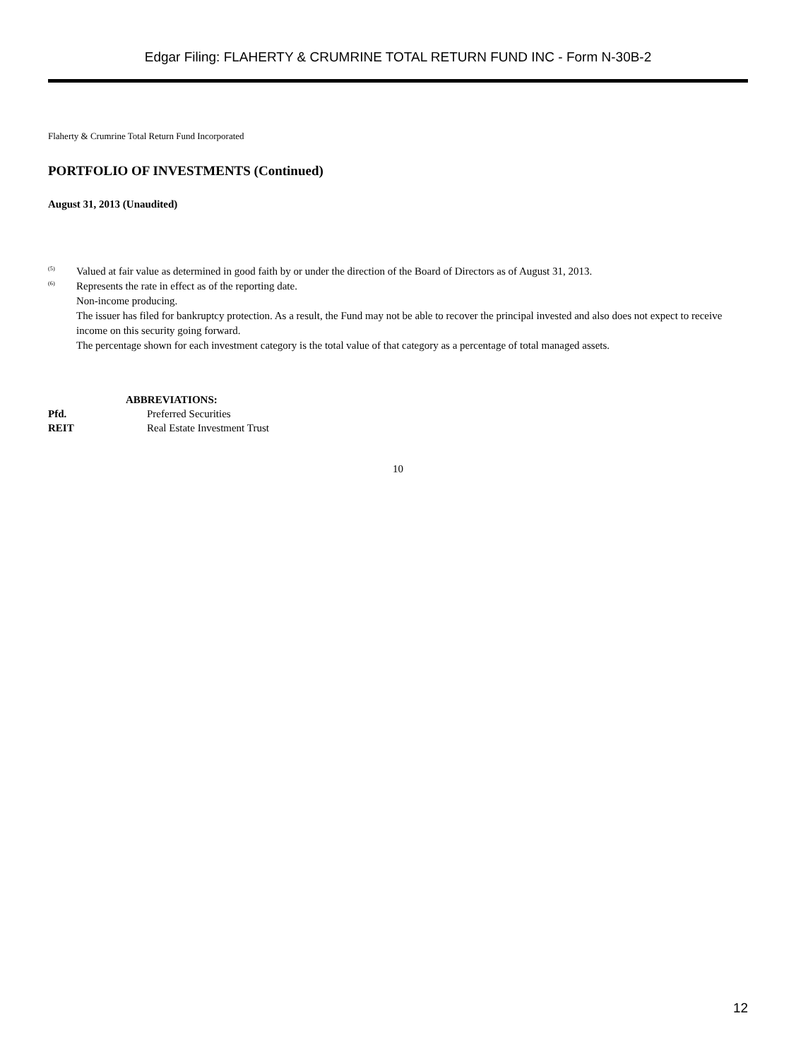Edgar Filing: FLAHERTY & CRUMRINE TOTAL RETURN FUND INC - Form N-30B-2
Flaherty & Crumrine Total Return Fund Incorporated
PORTFOLIO OF INVESTMENTS (Continued)
August 31, 2013 (Unaudited)
<sup>(5)</sup> Valued at fair value as determined in good faith by or under the direction of the Board of Directors as of August 31, 2013.
<sup>(6)</sup> Represents the rate in effect as of the reporting date.
Non-income producing.
The issuer has filed for bankruptcy protection. As a result, the Fund may not be able to recover the principal invested and also does not expect to receive income on this security going forward.
The percentage shown for each investment category is the total value of that category as a percentage of total managed assets.
| | ABBREVIATIONS: |
| Pfd. | Preferred Securities |
| REIT | Real Estate Investment Trust |
10
12